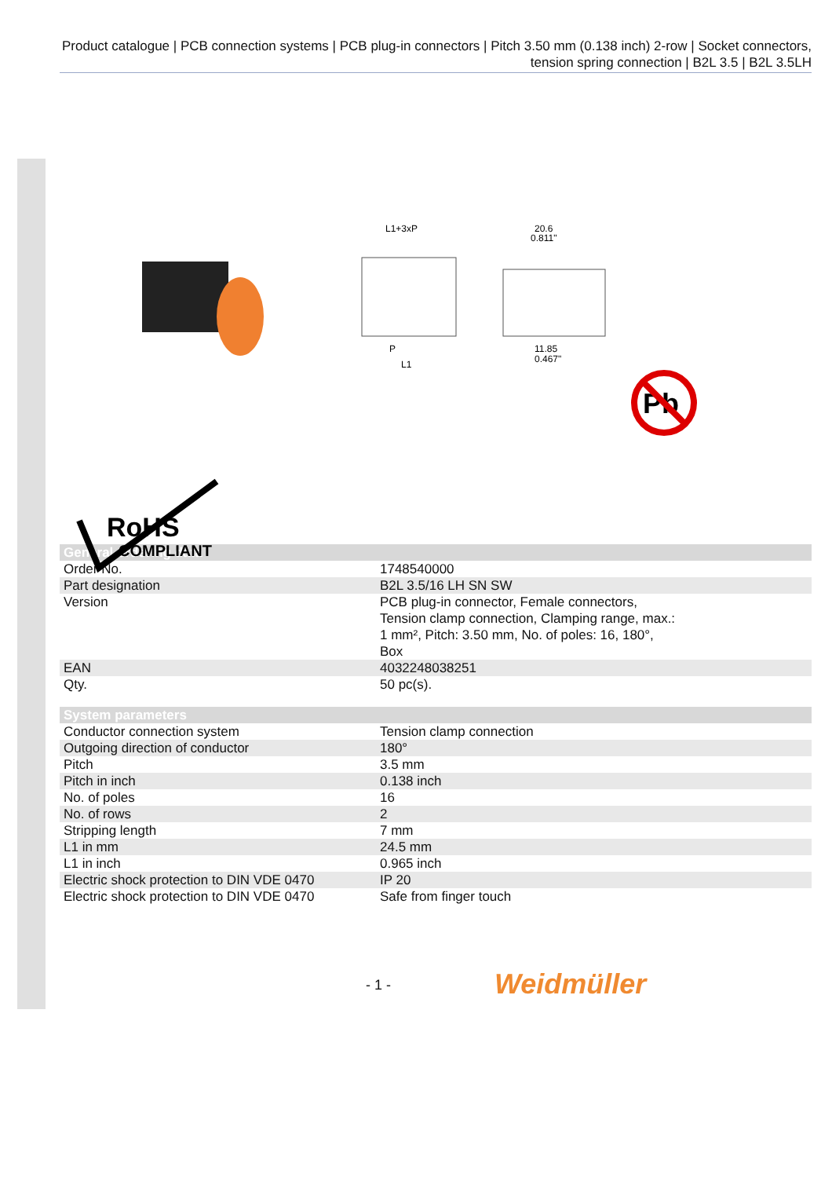Product catalogue | PCB connection systems | PCB plug-in connectors | Pitch 3.50 mm (0.138 inch) 2-row | Socket connectors, tension spring connection | B2L 3.5 | B2L 3.5LH
L1+3xP
20.6
0.811"
11.85
0.467"
P
L1
Pb
RoHS
COMPLIANT
| General ordering data | |
| --- | --- |
| Order No. | 1748540000 |
| Part designation | B2L 3.5/16 LH SN SW |
| Version | PCB plug-in connector, Female connectors, Tension clamp connection, Clamping range, max.: 1 mm², Pitch: 3.50 mm, No. of poles: 16, 180°, Box |
| EAN | 4032248038251 |
| Qty. | 50 pc(s). |
| System parameters | |
| --- | --- |
| Conductor connection system | Tension clamp connection |
| Outgoing direction of conductor | 180° |
| Pitch | 3.5 mm |
| Pitch in inch | 0.138 inch |
| No. of poles | 16 |
| No. of rows | 2 |
| Stripping length | 7 mm |
| L1 in mm | 24.5 mm |
| L1 in inch | 0.965 inch |
| Electric shock protection to DIN VDE 0470 | IP 20 |
| Electric shock protection to DIN VDE 0470 | Safe from finger touch |
- 1 - Weidmüller